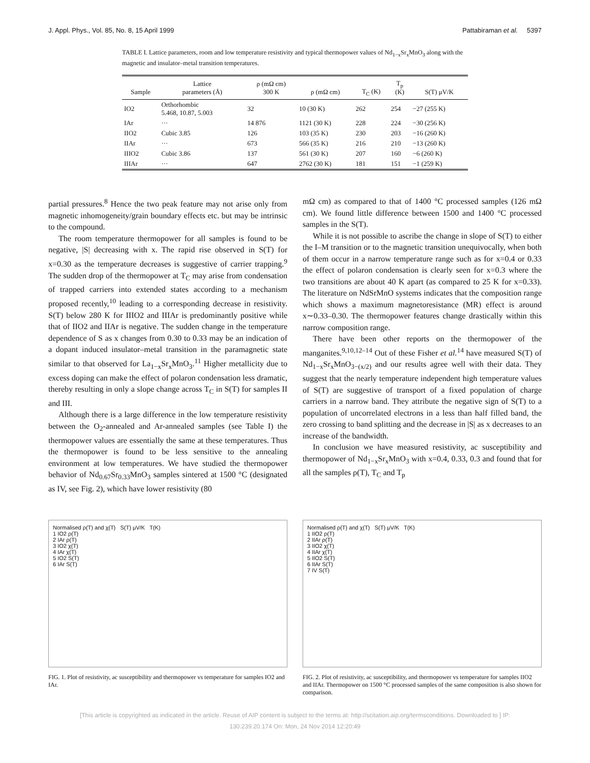J. Appl. Phys., Vol. 85, No. 8, 15 April 1999 Pattabiraman et al. 5397
TABLE I. Lattice parameters, room and low temperature resistivity and typical thermopower values of Nd<sub>1−x</sub>Sr<sub>x</sub>MnO<sub>3</sub> along with the magnetic and insulator–metal transition temperatures.
| Sample | Lattice parameters (Å) | ρ (mΩ cm) 300 K | ρ (mΩ cm) | T<sub>C</sub> (K) | T<sub>p</sub> (K) | S(T) μV/K |
| --- | --- | --- | --- | --- | --- | --- |
| IO2 | Orthorhombic 5.468, 10.87, 5.003 | 32 | 10 (30 K) | 262 | 254 | −27 (255 K) |
| IAr | ··· | 14 876 | 1121 (30 K) | 228 | 224 | −30 (256 K) |
| IIO2 | Cubic 3.85 | 126 | 103 (35 K) | 230 | 203 | −16 (260 K) |
| IIAr | ··· | 673 | 566 (35 K) | 216 | 210 | −13 (260 K) |
| IIIO2 | Cubic 3.86 | 137 | 561 (30 K) | 207 | 160 | −6 (260 K) |
| IIIAr | ··· | 647 | 2762 (30 K) | 181 | 151 | −1 (259 K) |
partial pressures.<sup>8</sup> Hence the two peak feature may not arise only from magnetic inhomogeneity/grain boundary effects etc. but may be intrinsic to the compound.
The room temperature thermopower for all samples is found to be negative, |S| decreasing with x. The rapid rise observed in S(T) for x=0.30 as the temperature decreases is suggestive of carrier trapping.<sup>9</sup> The sudden drop of the thermopower at T<sub>C</sub> may arise from condensation of trapped carriers into extended states according to a mechanism proposed recently,<sup>10</sup> leading to a corresponding decrease in resistivity. S(T) below 280 K for IIIO2 and IIIAr is predominantly positive while that of IIO2 and IIAr is negative. The sudden change in the temperature dependence of S as x changes from 0.30 to 0.33 may be an indication of a dopant induced insulator–metal transition in the paramagnetic state similar to that observed for La<sub>1−x</sub>Sr<sub>x</sub>MnO<sub>3</sub>.<sup>11</sup> Higher metallicity due to excess doping can make the effect of polaron condensation less dramatic, thereby resulting in only a slope change across T<sub>C</sub> in S(T) for samples II and III.
Although there is a large difference in the low temperature resistivity between the O<sub>2</sub>-annealed and Ar-annealed samples (see Table I) the thermopower values are essentially the same at these temperatures. Thus the thermopower is found to be less sensitive to the annealing environment at low temperatures. We have studied the thermopower behavior of Nd<sub>0.67</sub>Sr<sub>0.33</sub>MnO<sub>3</sub> samples sintered at 1500 °C (designated as IV, see Fig. 2), which have lower resistivity (80
mΩ cm) as compared to that of 1400 °C processed samples (126 mΩ cm). We found little difference between 1500 and 1400 °C processed samples in the S(T).
While it is not possible to ascribe the change in slope of S(T) to either the I–M transition or to the magnetic transition unequivocally, when both of them occur in a narrow temperature range such as for x=0.4 or 0.33 the effect of polaron condensation is clearly seen for x=0.3 where the two transitions are about 40 K apart (as compared to 25 K for x=0.33). The literature on NdSrMnO systems indicates that the composition range which shows a maximum magnetoresistance (MR) effect is around x∼0.33–0.30. The thermopower features change drastically within this narrow composition range.
There have been other reports on the thermopower of the manganites.<sup>9,10,12–14</sup> Out of these Fisher et al.<sup>14</sup> have measured S(T) of Nd<sub>1−x</sub>Sr<sub>x</sub>MnO<sub>3−(x/2)</sub> and our results agree well with their data. They suggest that the nearly temperature independent high temperature values of S(T) are suggestive of transport of a fixed population of charge carriers in a narrow band. They attribute the negative sign of S(T) to a population of uncorrelated electrons in a less than half filled band, the zero crossing to band splitting and the decrease in |S| as x decreases to an increase of the bandwidth.
In conclusion we have measured resistivity, ac susceptibility and thermopower of Nd<sub>1−x</sub>Sr<sub>x</sub>MnO<sub>3</sub> with x=0.4, 0.33, 0.3 and found that for all the samples ρ(T), T<sub>C</sub> and T<sub>p</sub>
Normalised ρ(T) and χ(T) S(T) μV/K T(K)
1 IO2 ρ(T)
2 IAr ρ(T)
3 IO2 χ(T)
4 IAr χ(T)
5 IO2 S(T)
6 IAr S(T)
FIG. 1. Plot of resistivity, ac susceptibility and thermopower vs temperature for samples IO2 and IAr.
Normalised ρ(T) and χ(T) S(T) μV/K T(K)
1 IIO2 ρ(T)
2 IIAr ρ(T)
3 IIO2 χ(T)
4 IIAr χ(T)
5 IIO2 S(T)
6 IIAr S(T)
7 IV S(T)
FIG. 2. Plot of resistivity, ac susceptibility, and thermopower vs temperature for samples IIO2 and IIAr. Thermopower on 1500 °C processed samples of the same composition is also shown for comparison.
[This article is copyrighted as indicated in the article. Reuse of AIP content is subject to the terms at: http://scitation.aip.org/termsconditions. Downloaded to ] IP:
130.239.20.174 On: Mon, 24 Nov 2014 12:20:49